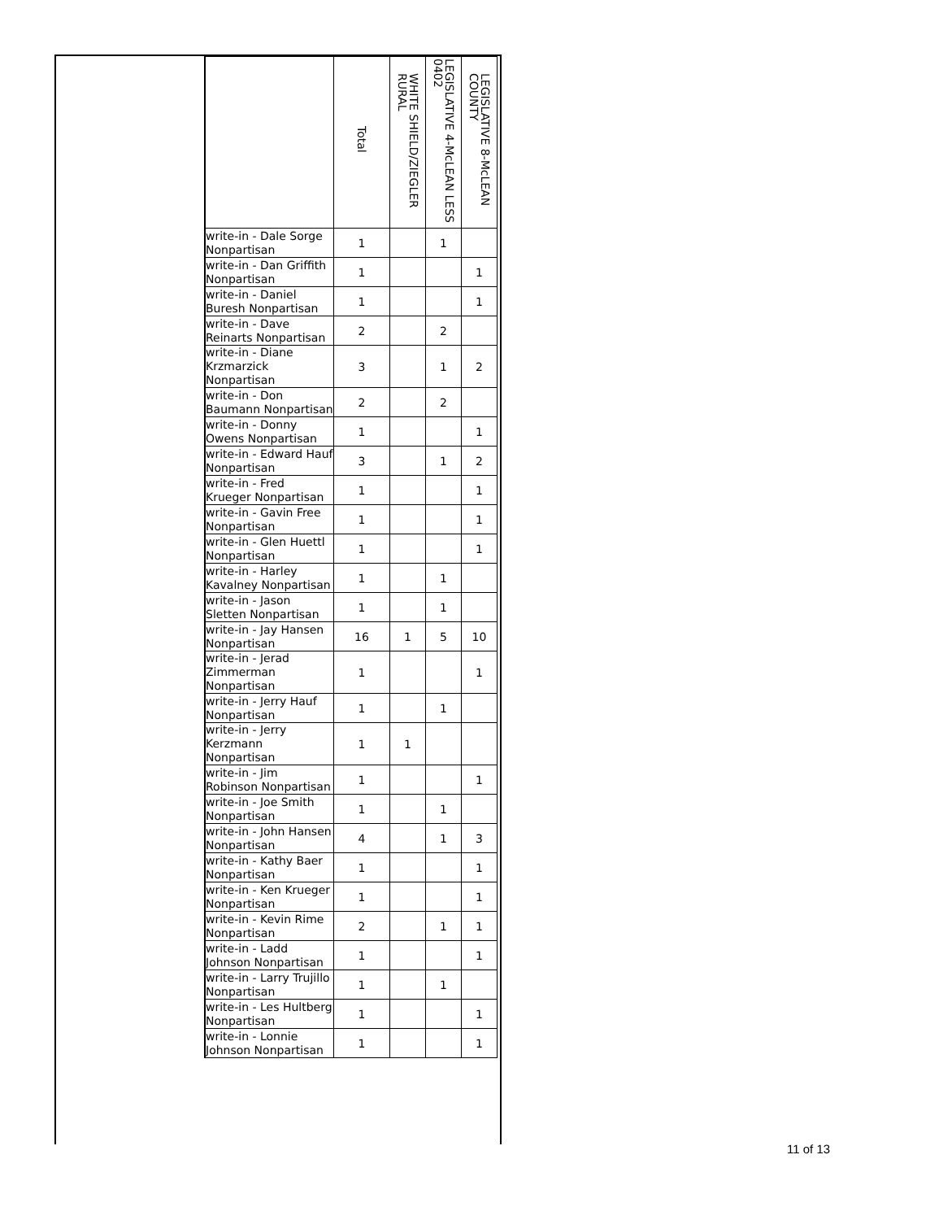| | | Total | WHITE SHIELD/ZIEGLER RURAL | LEGISLATIVE 4-McLEAN LESS 0402 | LEGISLATIVE 8-McLEAN COUNTY |
| --- | --- | --- | --- | --- | --- |
| | write-in - Dale Sorge Nonpartisan | 1 | | 1 | |
| | write-in - Dan Griffith Nonpartisan | 1 | | | 1 |
| | write-in - Daniel Buresh Nonpartisan | 1 | | | 1 |
| | write-in - Dave Reinarts Nonpartisan | 2 | | 2 | |
| | write-in - Diane Krzmarzick Nonpartisan | 3 | | 1 | 2 |
| | write-in - Don Baumann Nonpartisan | 2 | | 2 | |
| | write-in - Donny Owens Nonpartisan | 1 | | | 1 |
| | write-in - Edward Hauf Nonpartisan | 3 | | 1 | 2 |
| | write-in - Fred Krueger Nonpartisan | 1 | | | 1 |
| | write-in - Gavin Free Nonpartisan | 1 | | | 1 |
| | write-in - Glen Huettl Nonpartisan | 1 | | | 1 |
| | write-in - Harley Kavalney Nonpartisan | 1 | | 1 | |
| | write-in - Jason Sletten Nonpartisan | 1 | | 1 | |
| | write-in - Jay Hansen Nonpartisan | 16 | 1 | 5 | 10 |
| | write-in - Jerad Zimmerman Nonpartisan | 1 | | | 1 |
| | write-in - Jerry Hauf Nonpartisan | 1 | | 1 | |
| | write-in - Jerry Kerzmann Nonpartisan | 1 | 1 | | |
| | write-in - Jim Robinson Nonpartisan | 1 | | | 1 |
| | write-in - Joe Smith Nonpartisan | 1 | | 1 | |
| | write-in - John Hansen Nonpartisan | 4 | | 1 | 3 |
| | write-in - Kathy Baer Nonpartisan | 1 | | | 1 |
| | write-in - Ken Krueger Nonpartisan | 1 | | | 1 |
| | write-in - Kevin Rime Nonpartisan | 2 | | 1 | 1 |
| | write-in - Ladd Johnson Nonpartisan | 1 | | | 1 |
| | write-in - Larry Trujillo Nonpartisan | 1 | | 1 | |
| | write-in - Les Hultberg Nonpartisan | 1 | | | 1 |
| | write-in - Lonnie Johnson Nonpartisan | 1 | | | 1 |
11 of 13